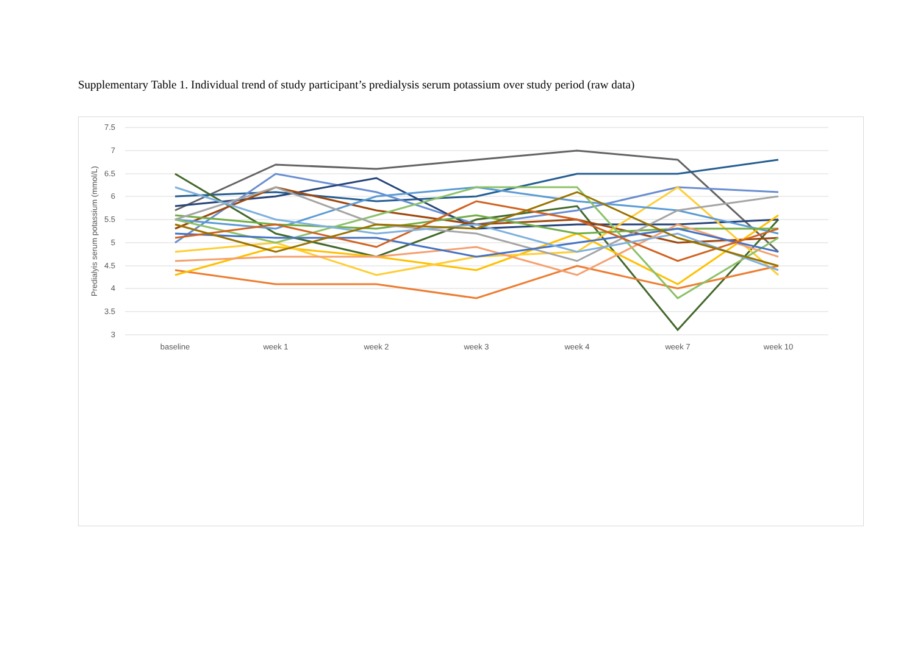Supplementary Table 1. Individual trend of study participant’s predialysis serum potassium over study period (raw data)
7.5
7
6.5
6
5.5
5
4.5
4
3.5
3
baseline
week 1
week 2
week 3
week 4
week 7
week 10
Predialyis serum potassium (mmol/L)